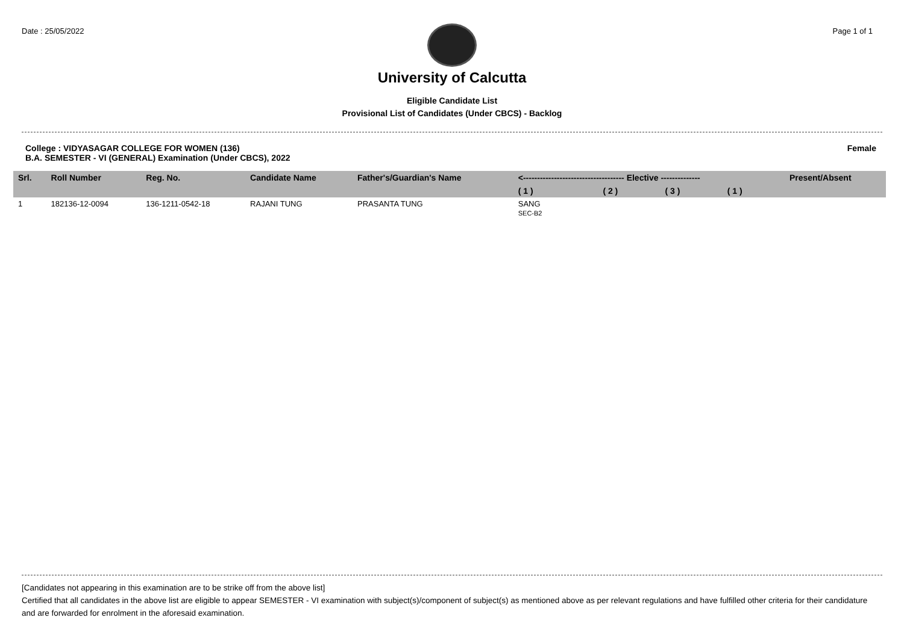Date : 25/05/2022 Page 1 of 1
University of Calcutta
Eligible Candidate List
Provisional List of Candidates (Under CBCS) - Backlog
College : VIDYASAGAR COLLEGE FOR WOMEN (136)
B.A. SEMESTER - VI (GENERAL) Examination (Under CBCS), 2022
Female
| Srl. | Roll Number | Reg. No. | Candidate Name | Father's/Guardian's Name | <------------------------------------ Elective -------------- | | | | Present/Absent |
| --- | --- | --- | --- | --- | --- | --- | --- | --- | --- |
| | | | | | ( 1 ) | ( 2 ) | ( 3 ) | ( 1 ) | |
| 1 | 182136-12-0094 | 136-1211-0542-18 | RAJANI TUNG | PRASANTA TUNG | SANG SEC-B2 | | | | |
[Candidates not appearing in this examination are to be strike off from the above list]
Certified that all candidates in the above list are eligible to appear SEMESTER - VI examination with subject(s)/component of subject(s) as mentioned above as per relevant regulations and have fulfilled other criteria for their candidature and are forwarded for enrolment in the aforesaid examination.